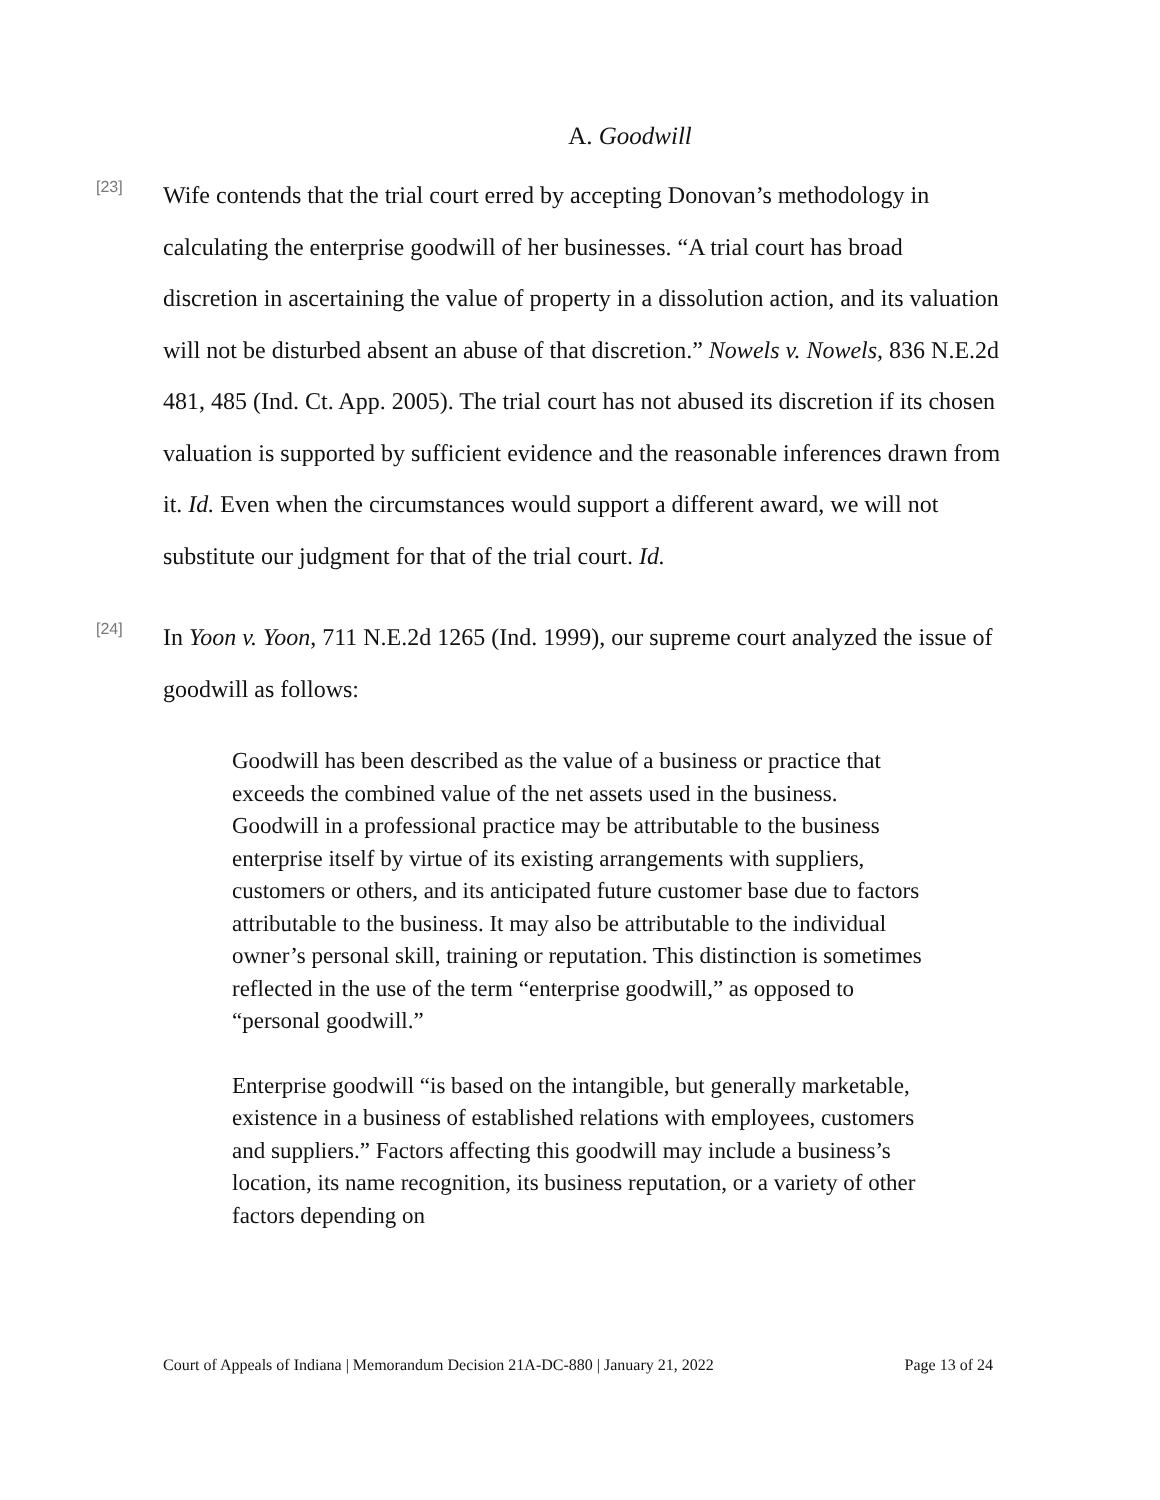A. Goodwill
[23]
Wife contends that the trial court erred by accepting Donovan’s methodology in calculating the enterprise goodwill of her businesses. “A trial court has broad discretion in ascertaining the value of property in a dissolution action, and its valuation will not be disturbed absent an abuse of that discretion.” Nowels v. Nowels, 836 N.E.2d 481, 485 (Ind. Ct. App. 2005). The trial court has not abused its discretion if its chosen valuation is supported by sufficient evidence and the reasonable inferences drawn from it. Id. Even when the circumstances would support a different award, we will not substitute our judgment for that of the trial court. Id.
[24]
In Yoon v. Yoon, 711 N.E.2d 1265 (Ind. 1999), our supreme court analyzed the issue of goodwill as follows:
Goodwill has been described as the value of a business or practice that exceeds the combined value of the net assets used in the business. Goodwill in a professional practice may be attributable to the business enterprise itself by virtue of its existing arrangements with suppliers, customers or others, and its anticipated future customer base due to factors attributable to the business. It may also be attributable to the individual owner’s personal skill, training or reputation. This distinction is sometimes reflected in the use of the term “enterprise goodwill,” as opposed to “personal goodwill.”
Enterprise goodwill “is based on the intangible, but generally marketable, existence in a business of established relations with employees, customers and suppliers.” Factors affecting this goodwill may include a business’s location, its name recognition, its business reputation, or a variety of other factors depending on
Court of Appeals of Indiana | Memorandum Decision 21A-DC-880 | January 21, 2022 Page 13 of 24